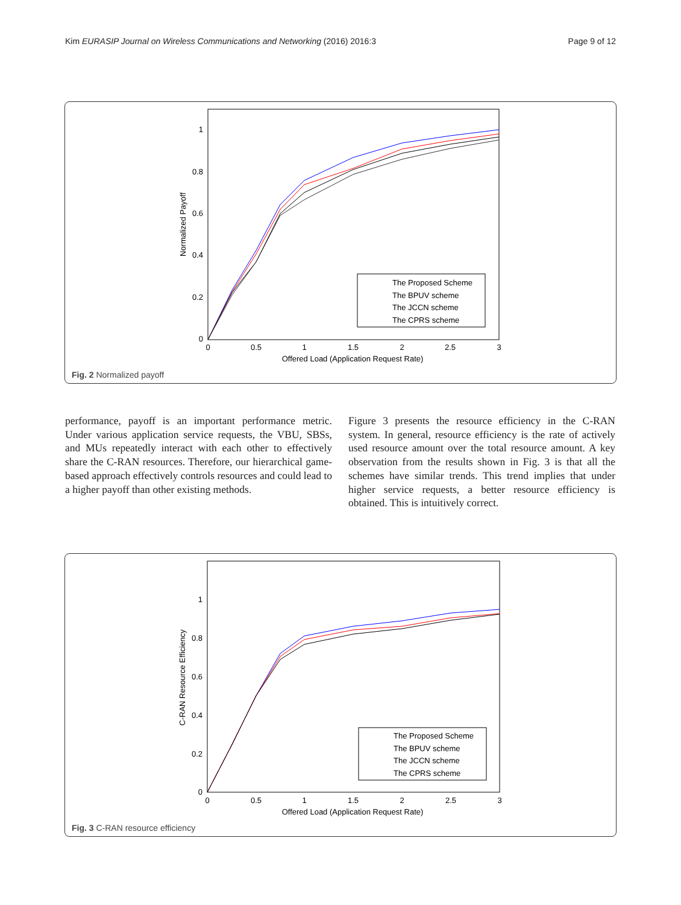Kim EURASIP Journal on Wireless Communications and Networking (2016) 2016:3 Page 9 of 12
1
0.8
0.6
0.4
0.2
0
0
0.5
1
1.5
2
2.5
3
Offered Load (Application Request Rate)
Normalized Payoff
The Proposed Scheme
The BPUV scheme
The JCCN scheme
The CPRS scheme
Fig. 2 Normalized payoff
performance, payoff is an important performance metric. Under various application service requests, the VBU, SBSs, and MUs repeatedly interact with each other to effectively share the C-RAN resources. Therefore, our hierarchical game-based approach effectively controls resources and could lead to a higher payoff than other existing methods.
Figure 3 presents the resource efficiency in the C-RAN system. In general, resource efficiency is the rate of actively used resource amount over the total resource amount. A key observation from the results shown in Fig. 3 is that all the schemes have similar trends. This trend implies that under higher service requests, a better resource efficiency is obtained. This is intuitively correct.
1
0.8
0.6
0.4
0.2
0
0
0.5
1
1.5
2
2.5
3
Offered Load (Application Request Rate)
C-RAN Resource Efficiency
The Proposed Scheme
The BPUV scheme
The JCCN scheme
The CPRS scheme
Fig. 3 C-RAN resource efficiency